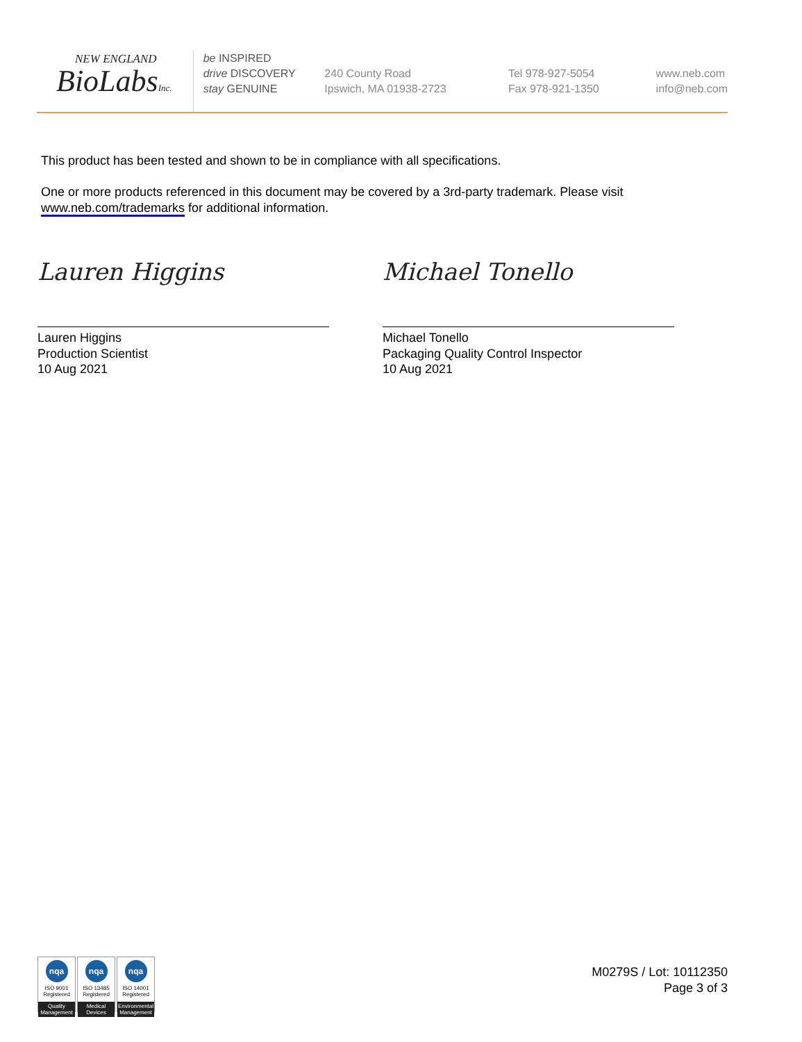NEW ENGLAND
BioLabsInc.
be INSPIRED
drive DISCOVERY
stay GENUINE
240 County Road
Ipswich, MA 01938-2723
Tel 978-927-5054
Fax 978-921-1350
www.neb.com
info@neb.com
This product has been tested and shown to be in compliance with all specifications.
One or more products referenced in this document may be covered by a 3rd-party trademark. Please visit www.neb.com/trademarks for additional information.
Lauren Higgins
Lauren Higgins
Production Scientist
10 Aug 2021
Michael Tonello
Michael Tonello
Packaging Quality Control Inspector
10 Aug 2021
nqa
ISO 9001
Registered
Quality Management
nqa
ISO 13485
Registered
Medical Devices
nqa
ISO 14001
Registered
Environmental Management
M0279S / Lot: 10112350
Page 3 of 3